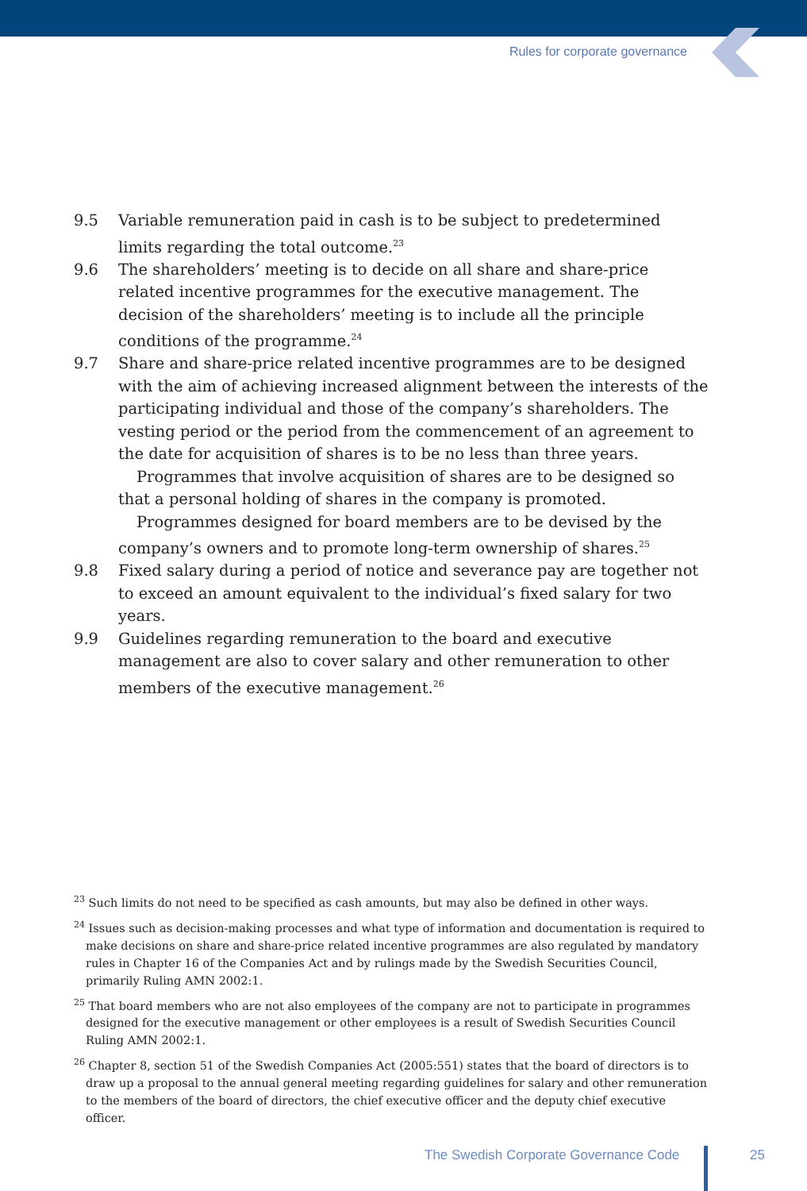Rules for corporate governance
9.5 Variable remuneration paid in cash is to be subject to predetermined limits regarding the total outcome.<sup>23</sup>
9.6 The shareholders’ meeting is to decide on all share and share-price related incentive programmes for the executive management. The decision of the share­holders’ meeting is to include all the principle conditions of the programme.<sup>24</sup>
9.7 Share and share-price related incentive programmes are to be designed with the aim of achieving increased alignment between the interests of the participating individual and those of the company’s shareholders. The vesting period or the period from the commencement of an agreement to the date for acquisition of shares is to be no less than three years.
Programmes that involve acquisition of shares are to be designed so that a personal holding of shares in the company is promoted.
Programmes designed for board members are to be devised by the company’s owners and to promote long-term ownership of shares.<sup>25</sup>
9.8 Fixed salary during a period of notice and severance pay are together not to exceed an amount equivalent to the individual’s fixed salary for two years.
9.9 Guidelines regarding remuneration to the board and executive management are also to cover salary and other remuneration to other members of the executive management.<sup>26</sup>
<sup>23</sup> Such limits do not need to be specified as cash amounts, but may also be defined in other ways.
<sup>24</sup> Issues such as decision-making processes and what type of information and documentation is required to make decisions on share and share-price related incentive programmes are also regulated by mandatory rules in Chapter 16 of the Companies Act and by rulings made by the Swedish Securities Council, primarily Ruling AMN 2002:1.
<sup>25</sup> That board members who are not also employees of the company are not to participate in programmes designed for the executive management or other employees is a result of Swedish Securities Council Ruling AMN 2002:1.
<sup>26</sup> Chapter 8, section 51 of the Swedish Companies Act (2005:551) states that the board of directors is to draw up a proposal to the annual general meeting regarding guidelines for salary and other remuneration to the members of the board of directors, the chief executive officer and the deputy chief executive officer.
The Swedish Corporate Governance Code
25